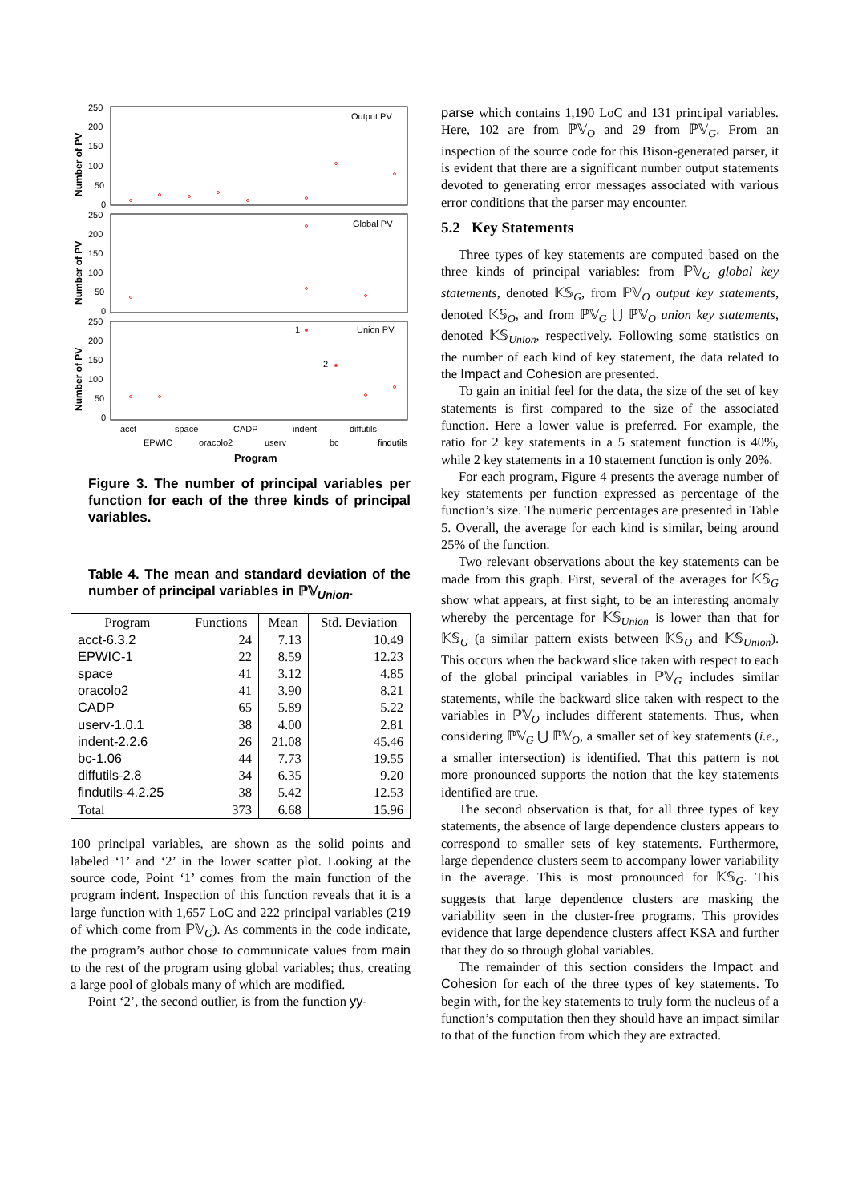Number of PV
Number of PV
Number of PV
250
200
150
100
50
0
250
200
150
100
50
0
250
200
150
100
50
0
Output PV
Global PV
Union PV
1
2
acct
space
CADP
indent
diffutils
EPWIC
oracolo2
userv
bc
findutils
Program
Figure 3. The number of principal variables per function for each of the three kinds of principal variables.
Table 4. The mean and standard deviation of the number of principal variables in ℙ𝕍<sub>Union</sub>.
| Program | Functions | Mean | Std. Deviation |
| --- | --- | --- | --- |
| acct-6.3.2 | 24 | 7.13 | 10.49 |
| EPWIC-1 | 22 | 8.59 | 12.23 |
| space | 41 | 3.12 | 4.85 |
| oracolo2 | 41 | 3.90 | 8.21 |
| CADP | 65 | 5.89 | 5.22 |
| userv-1.0.1 | 38 | 4.00 | 2.81 |
| indent-2.2.6 | 26 | 21.08 | 45.46 |
| bc-1.06 | 44 | 7.73 | 19.55 |
| diffutils-2.8 | 34 | 6.35 | 9.20 |
| findutils-4.2.25 | 38 | 5.42 | 12.53 |
| Total | 373 | 6.68 | 15.96 |
100 principal variables, are shown as the solid points and labeled ‘1’ and ‘2’ in the lower scatter plot. Looking at the source code, Point ‘1’ comes from the main function of the program indent. Inspection of this function reveals that it is a large function with 1,657 LoC and 222 principal variables (219 of which come from ℙ𝕍<sub>G</sub>). As comments in the code indicate, the program’s author chose to communicate values from main to the rest of the program using global variables; thus, creating a large pool of globals many of which are modified.
Point ‘2’, the second outlier, is from the function yy-
parse which contains 1,190 LoC and 131 principal variables. Here, 102 are from ℙ𝕍<sub>O</sub> and 29 from ℙ𝕍<sub>G</sub>. From an inspection of the source code for this Bison-generated parser, it is evident that there are a significant number output statements devoted to generating error messages associated with various error conditions that the parser may encounter.
5.2 Key Statements
Three types of key statements are computed based on the three kinds of principal variables: from ℙ𝕍<sub>G</sub> global key statements, denoted 𝕂𝕊<sub>G</sub>, from ℙ𝕍<sub>O</sub> output key statements, denoted 𝕂𝕊<sub>O</sub>, and from ℙ𝕍<sub>G</sub> ⋃ ℙ𝕍<sub>O</sub> union key statements, denoted 𝕂𝕊<sub>Union</sub>, respectively. Following some statistics on the number of each kind of key statement, the data related to the Impact and Cohesion are presented.
To gain an initial feel for the data, the size of the set of key statements is first compared to the size of the associated function. Here a lower value is preferred. For example, the ratio for 2 key statements in a 5 statement function is 40%, while 2 key statements in a 10 statement function is only 20%.
For each program, Figure 4 presents the average number of key statements per function expressed as percentage of the function’s size. The numeric percentages are presented in Table 5. Overall, the average for each kind is similar, being around 25% of the function.
Two relevant observations about the key statements can be made from this graph. First, several of the averages for 𝕂𝕊<sub>G</sub> show what appears, at first sight, to be an interesting anomaly whereby the percentage for 𝕂𝕊<sub>Union</sub> is lower than that for 𝕂𝕊<sub>G</sub> (a similar pattern exists between 𝕂𝕊<sub>O</sub> and 𝕂𝕊<sub>Union</sub>). This occurs when the backward slice taken with respect to each of the global principal variables in ℙ𝕍<sub>G</sub> includes similar statements, while the backward slice taken with respect to the variables in ℙ𝕍<sub>O</sub> includes different statements. Thus, when considering ℙ𝕍<sub>G</sub> ⋃ ℙ𝕍<sub>O</sub>, a smaller set of key statements (i.e., a smaller intersection) is identified. That this pattern is not more pronounced supports the notion that the key statements identified are true.
The second observation is that, for all three types of key statements, the absence of large dependence clusters appears to correspond to smaller sets of key statements. Furthermore, large dependence clusters seem to accompany lower variability in the average. This is most pronounced for 𝕂𝕊<sub>G</sub>. This suggests that large dependence clusters are masking the variability seen in the cluster-free programs. This provides evidence that large dependence clusters affect KSA and further that they do so through global variables.
The remainder of this section considers the Impact and Cohesion for each of the three types of key statements. To begin with, for the key statements to truly form the nucleus of a function’s computation then they should have an impact similar to that of the function from which they are extracted.